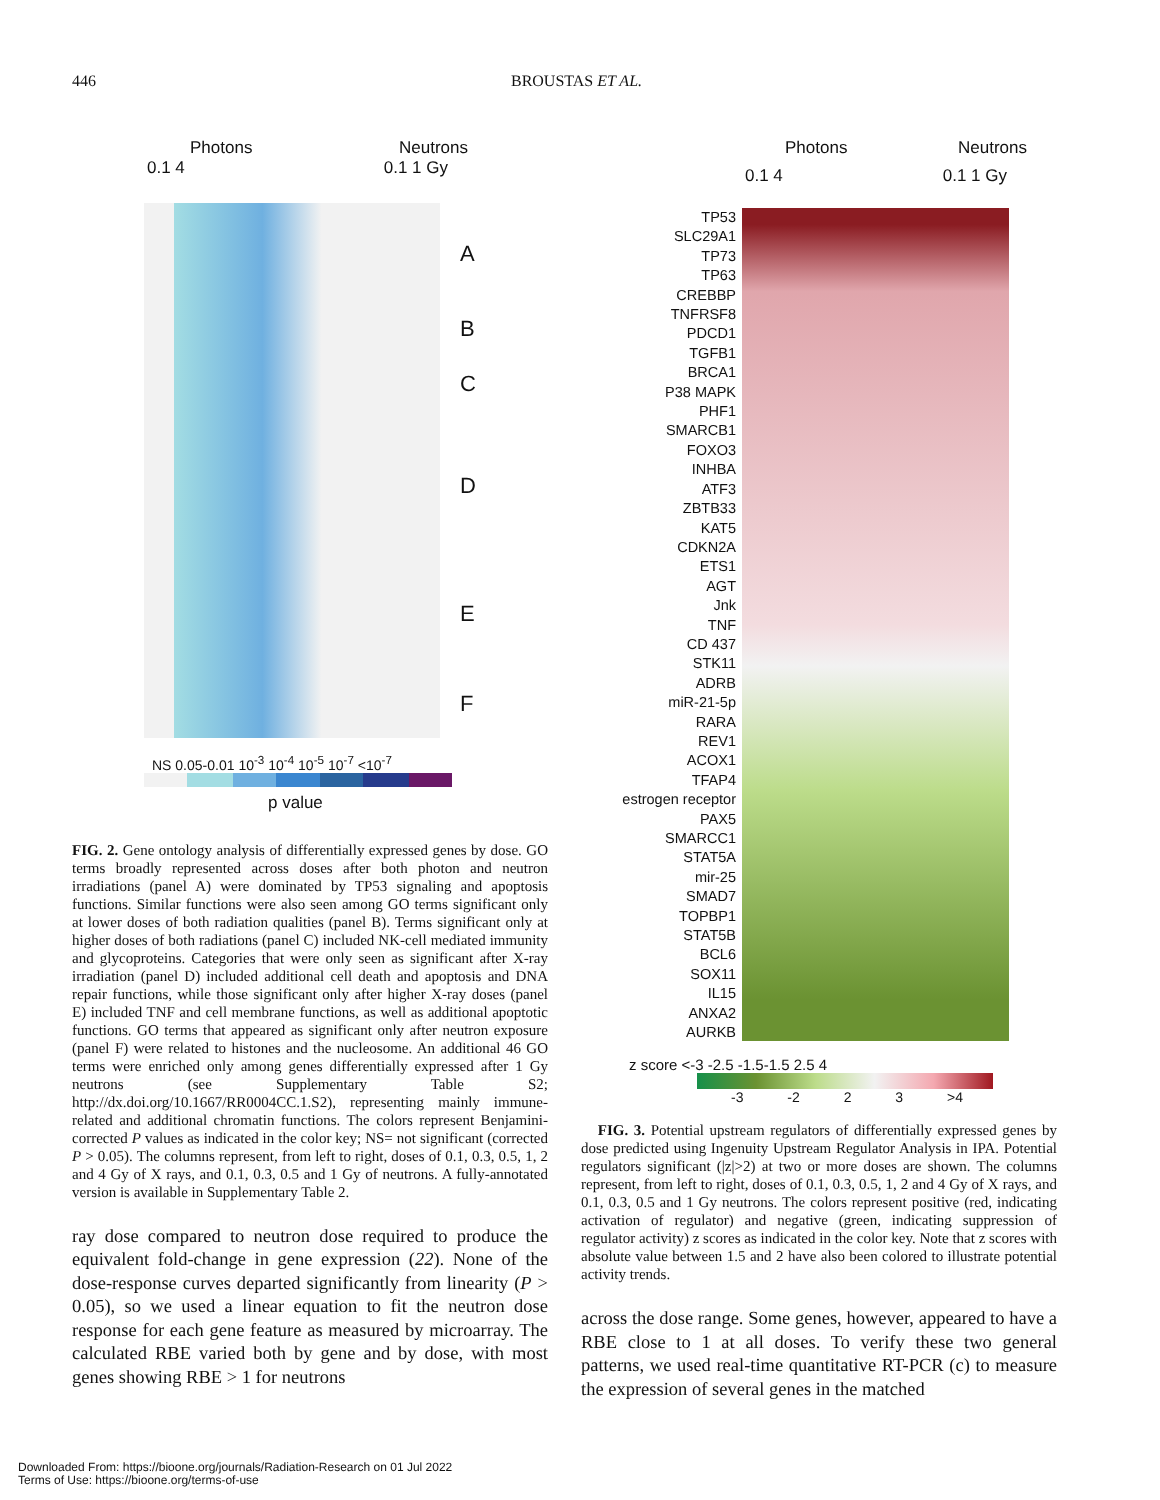446
BROUSTAS ET AL.
Photons Neutrons
0.1 4 0.1 1 Gy
A
B
C
D
E
F
NS 0.05-0.01 10<sup>-3</sup> 10<sup>-4</sup> 10<sup>-5</sup> 10<sup>-7</sup> <10<sup>-7</sup>
p value
FIG. 2. Gene ontology analysis of differentially expressed genes by dose. GO terms broadly represented across doses after both photon and neutron irradiations (panel A) were dominated by TP53 signaling and apoptosis functions. Similar functions were also seen among GO terms significant only at lower doses of both radiation qualities (panel B). Terms significant only at higher doses of both radiations (panel C) included NK-cell mediated immunity and glycoproteins. Categories that were only seen as significant after X-ray irradiation (panel D) included additional cell death and apoptosis and DNA repair functions, while those significant only after higher X-ray doses (panel E) included TNF and cell membrane functions, as well as additional apoptotic functions. GO terms that appeared as significant only after neutron exposure (panel F) were related to histones and the nucleosome. An additional 46 GO terms were enriched only among genes differentially expressed after 1 Gy neutrons (see Supplementary Table S2; http://dx.doi.org/10.1667/RR0004CC.1.S2), representing mainly immune-related and additional chromatin functions. The colors represent Benjamini-corrected P values as indicated in the color key; NS= not significant (corrected P > 0.05). The columns represent, from left to right, doses of 0.1, 0.3, 0.5, 1, 2 and 4 Gy of X rays, and 0.1, 0.3, 0.5 and 1 Gy of neutrons. A fully-annotated version is available in Supplementary Table 2.
ray dose compared to neutron dose required to produce the equivalent fold-change in gene expression (22). None of the dose-response curves departed significantly from linearity (P > 0.05), so we used a linear equation to fit the neutron dose response for each gene feature as measured by microarray. The calculated RBE varied both by gene and by dose, with most genes showing RBE > 1 for neutrons
Photons Neutrons
0.1 4 0.1 1 Gy
TP53
SLC29A1
TP73
TP63
CREBBP
TNFRSF8
PDCD1
TGFB1
BRCA1
P38 MAPK
PHF1
SMARCB1
FOXO3
INHBA
ATF3
ZBTB33
KAT5
CDKN2A
ETS1
AGT
Jnk
TNF
CD 437
STK11
ADRB
miR-21-5p
RARA
REV1
ACOX1
TFAP4
estrogen receptor
PAX5
SMARCC1
STAT5A
mir-25
SMAD7
TOPBP1
STAT5B
BCL6
SOX11
IL15
ANXA2
AURKB
z score <-3 -2.5 -1.5-1.5 2.5 4
-3 -2 2 3 >4
FIG. 3. Potential upstream regulators of differentially expressed genes by dose predicted using Ingenuity Upstream Regulator Analysis in IPA. Potential regulators significant (|z|>2) at two or more doses are shown. The columns represent, from left to right, doses of 0.1, 0.3, 0.5, 1, 2 and 4 Gy of X rays, and 0.1, 0.3, 0.5 and 1 Gy neutrons. The colors represent positive (red, indicating activation of regulator) and negative (green, indicating suppression of regulator activity) z scores as indicated in the color key. Note that z scores with absolute value between 1.5 and 2 have also been colored to illustrate potential activity trends.
across the dose range. Some genes, however, appeared to have a RBE close to 1 at all doses. To verify these two general patterns, we used real-time quantitative RT-PCR (c) to measure the expression of several genes in the matched
Downloaded From: https://bioone.org/journals/Radiation-Research on 01 Jul 2022
Terms of Use: https://bioone.org/terms-of-use